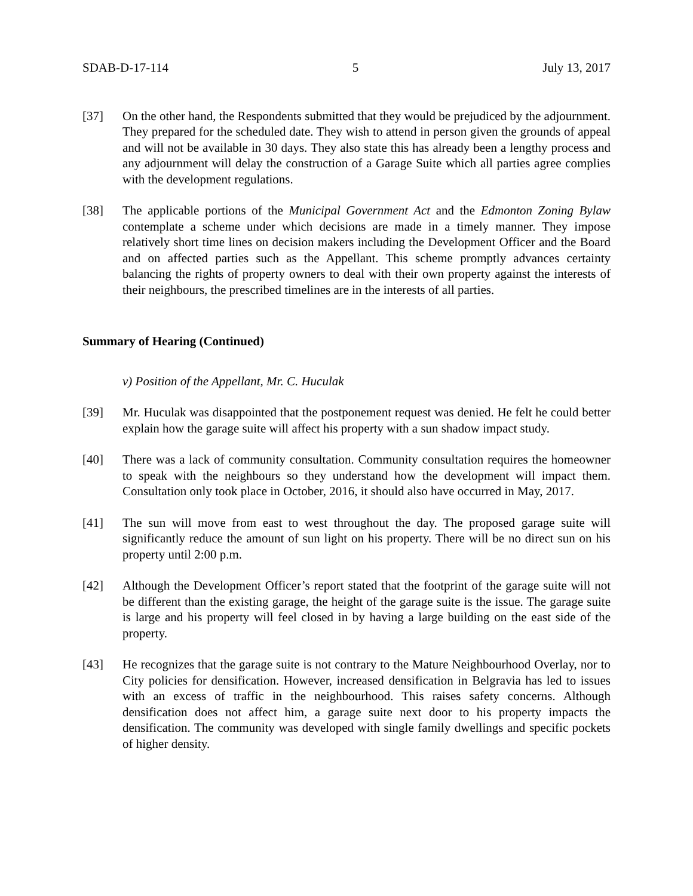SDAB-D-17-114 5 July 13, 2017
[37] On the other hand, the Respondents submitted that they would be prejudiced by the adjournment. They prepared for the scheduled date. They wish to attend in person given the grounds of appeal and will not be available in 30 days. They also state this has already been a lengthy process and any adjournment will delay the construction of a Garage Suite which all parties agree complies with the development regulations.
[38] The applicable portions of the Municipal Government Act and the Edmonton Zoning Bylaw contemplate a scheme under which decisions are made in a timely manner. They impose relatively short time lines on decision makers including the Development Officer and the Board and on affected parties such as the Appellant. This scheme promptly advances certainty balancing the rights of property owners to deal with their own property against the interests of their neighbours, the prescribed timelines are in the interests of all parties.
Summary of Hearing (Continued)
v) Position of the Appellant, Mr. C. Huculak
[39] Mr. Huculak was disappointed that the postponement request was denied. He felt he could better explain how the garage suite will affect his property with a sun shadow impact study.
[40] There was a lack of community consultation. Community consultation requires the homeowner to speak with the neighbours so they understand how the development will impact them. Consultation only took place in October, 2016, it should also have occurred in May, 2017.
[41] The sun will move from east to west throughout the day. The proposed garage suite will significantly reduce the amount of sun light on his property. There will be no direct sun on his property until 2:00 p.m.
[42] Although the Development Officer’s report stated that the footprint of the garage suite will not be different than the existing garage, the height of the garage suite is the issue. The garage suite is large and his property will feel closed in by having a large building on the east side of the property.
[43] He recognizes that the garage suite is not contrary to the Mature Neighbourhood Overlay, nor to City policies for densification. However, increased densification in Belgravia has led to issues with an excess of traffic in the neighbourhood. This raises safety concerns. Although densification does not affect him, a garage suite next door to his property impacts the densification. The community was developed with single family dwellings and specific pockets of higher density.